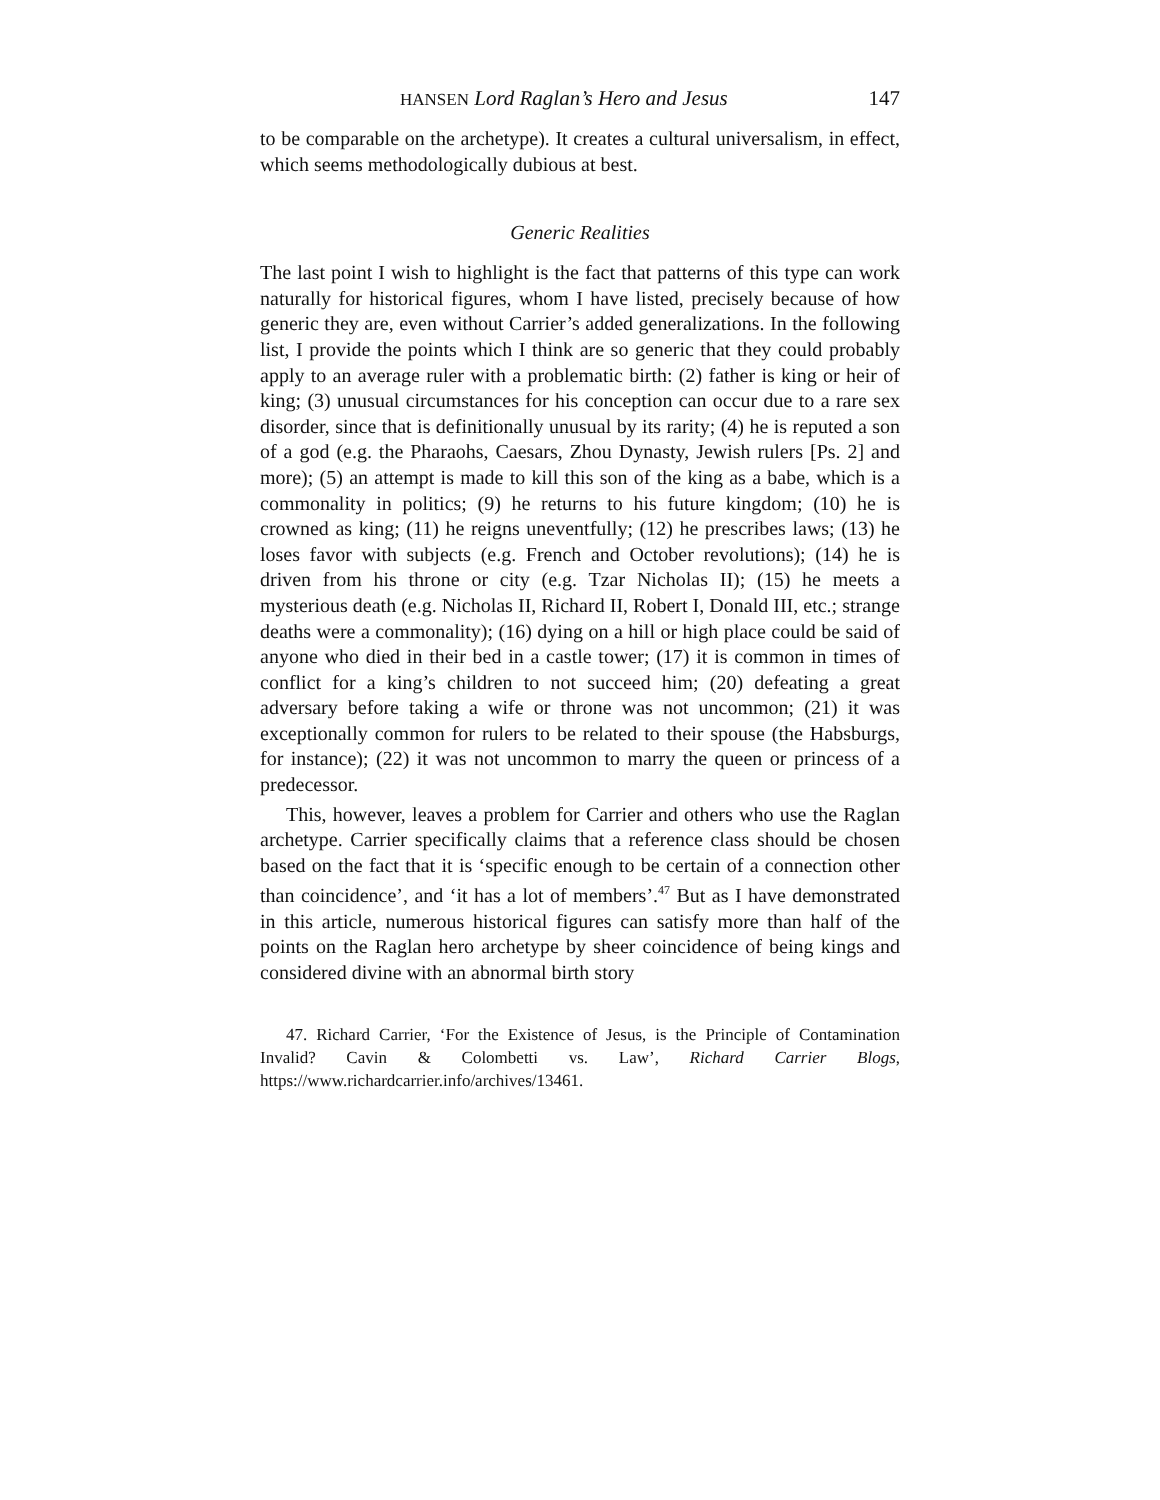HANSEN Lord Raglan’s Hero and Jesus 147
to be comparable on the archetype). It creates a cultural universalism, in effect, which seems methodologically dubious at best.
Generic Realities
The last point I wish to highlight is the fact that patterns of this type can work naturally for historical figures, whom I have listed, precisely because of how generic they are, even without Carrier’s added generalizations. In the following list, I provide the points which I think are so generic that they could probably apply to an average ruler with a problematic birth: (2) father is king or heir of king; (3) unusual circumstances for his conception can occur due to a rare sex disorder, since that is definitionally unusual by its rarity; (4) he is reputed a son of a god (e.g. the Pharaohs, Caesars, Zhou Dynasty, Jewish rulers [Ps. 2] and more); (5) an attempt is made to kill this son of the king as a babe, which is a commonality in politics; (9) he returns to his future kingdom; (10) he is crowned as king; (11) he reigns uneventfully; (12) he prescribes laws; (13) he loses favor with subjects (e.g. French and October revolutions); (14) he is driven from his throne or city (e.g. Tzar Nicholas II); (15) he meets a mysterious death (e.g. Nicholas II, Richard II, Robert I, Donald III, etc.; strange deaths were a commonality); (16) dying on a hill or high place could be said of anyone who died in their bed in a castle tower; (17) it is common in times of conflict for a king’s children to not succeed him; (20) defeating a great adversary before taking a wife or throne was not uncommon; (21) it was exceptionally common for rulers to be related to their spouse (the Habsburgs, for instance); (22) it was not uncommon to marry the queen or princess of a predecessor.
This, however, leaves a problem for Carrier and others who use the Raglan archetype. Carrier specifically claims that a reference class should be chosen based on the fact that it is ‘specific enough to be certain of a connection other than coincidence’, and ‘it has a lot of members’.<sup>47</sup> But as I have demonstrated in this article, numerous historical figures can satisfy more than half of the points on the Raglan hero archetype by sheer coincidence of being kings and considered divine with an abnormal birth story
47. Richard Carrier, ‘For the Existence of Jesus, is the Principle of Contamination Invalid? Cavin & Colombetti vs. Law’, Richard Carrier Blogs, https://www.richardcarrier.info/archives/13461.